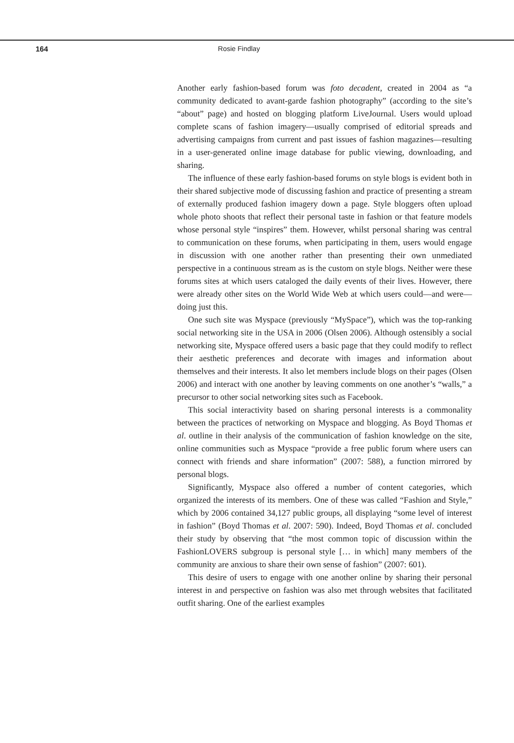164 Rosie Findlay
Another early fashion-based forum was foto decadent, created in 2004 as “a community dedicated to avant-garde fashion photography” (according to the site’s “about” page) and hosted on blogging platform LiveJournal. Users would upload complete scans of fashion imagery—usually comprised of editorial spreads and advertising campaigns from current and past issues of fashion magazines—resulting in a user-generated online image database for public viewing, downloading, and sharing.
The influence of these early fashion-based forums on style blogs is evident both in their shared subjective mode of discussing fashion and practice of presenting a stream of externally produced fashion imagery down a page. Style bloggers often upload whole photo shoots that reflect their personal taste in fashion or that feature models whose personal style “inspires” them. However, whilst personal sharing was central to communication on these forums, when participating in them, users would engage in discussion with one another rather than presenting their own unmediated perspective in a continuous stream as is the custom on style blogs. Neither were these forums sites at which users cataloged the daily events of their lives. However, there were already other sites on the World Wide Web at which users could—and were—doing just this.
One such site was Myspace (previously “MySpace”), which was the top-ranking social networking site in the USA in 2006 (Olsen 2006). Although ostensibly a social networking site, Myspace offered users a basic page that they could modify to reflect their aesthetic preferences and decorate with images and information about themselves and their interests. It also let members include blogs on their pages (Olsen 2006) and interact with one another by leaving comments on one another’s “walls,” a precursor to other social networking sites such as Facebook.
This social interactivity based on sharing personal interests is a commonality between the practices of networking on Myspace and blogging. As Boyd Thomas et al. outline in their analysis of the communication of fashion knowledge on the site, online communities such as Myspace “provide a free public forum where users can connect with friends and share information” (2007: 588), a function mirrored by personal blogs.
Significantly, Myspace also offered a number of content categories, which organized the interests of its members. One of these was called “Fashion and Style,” which by 2006 contained 34,127 public groups, all displaying “some level of interest in fashion” (Boyd Thomas et al. 2007: 590). Indeed, Boyd Thomas et al. concluded their study by observing that “the most common topic of discussion within the FashionLOVERS subgroup is personal style [… in which] many members of the community are anxious to share their own sense of fashion” (2007: 601).
This desire of users to engage with one another online by sharing their personal interest in and perspective on fashion was also met through websites that facilitated outfit sharing. One of the earliest examples